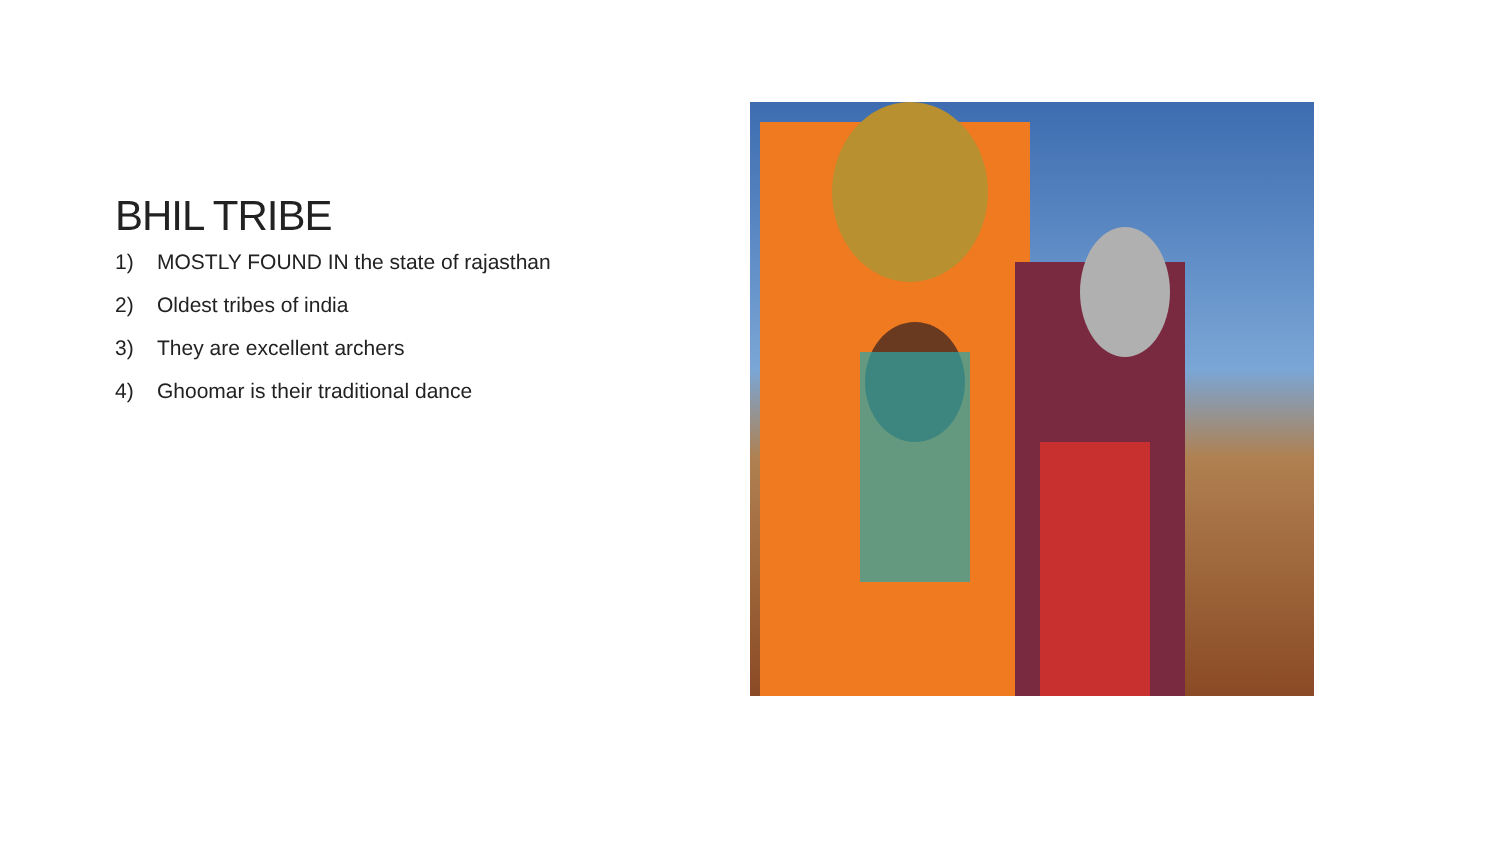BHIL TRIBE
1) MOSTLY FOUND IN the state of rajasthan
2) Oldest tribes of india
3) They are excellent archers
4) Ghoomar is their traditional dance